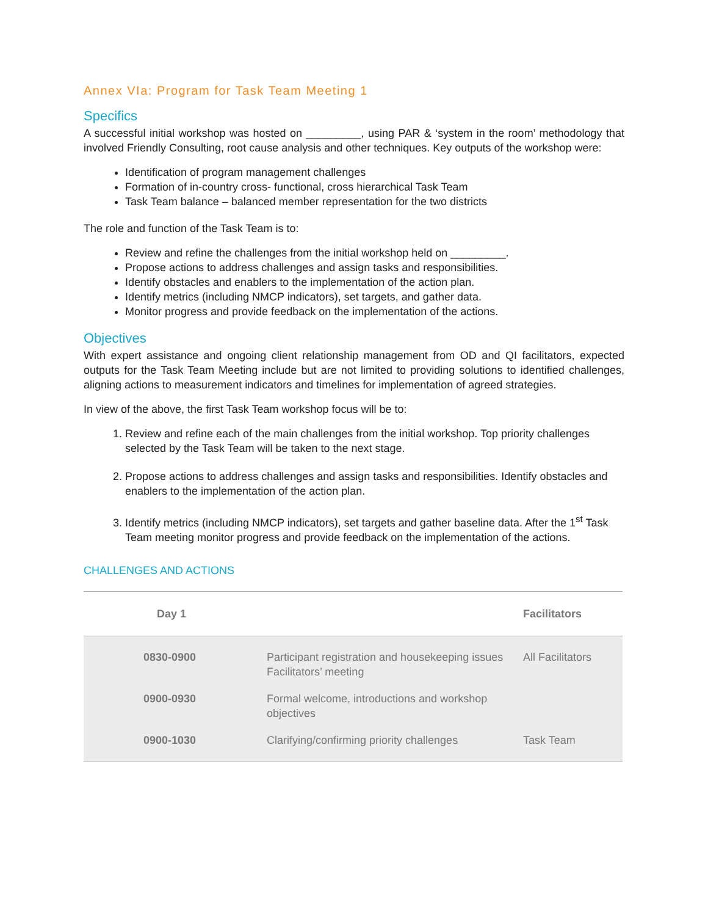Annex VIa: Program for Task Team Meeting 1
Specifics
A successful initial workshop was hosted on _________, using PAR & ‘system in the room’ methodology that involved Friendly Consulting, root cause analysis and other techniques. Key outputs of the workshop were:
Identification of program management challenges
Formation of in-country cross- functional, cross hierarchical Task Team
Task Team balance – balanced member representation for the two districts
The role and function of the Task Team is to:
Review and refine the challenges from the initial workshop held on _________.
Propose actions to address challenges and assign tasks and responsibilities.
Identify obstacles and enablers to the implementation of the action plan.
Identify metrics (including NMCP indicators), set targets, and gather data.
Monitor progress and provide feedback on the implementation of the actions.
Objectives
With expert assistance and ongoing client relationship management from OD and QI facilitators, expected outputs for the Task Team Meeting include but are not limited to providing solutions to identified challenges, aligning actions to measurement indicators and timelines for implementation of agreed strategies.
In view of the above, the first Task Team workshop focus will be to:
1. Review and refine each of the main challenges from the initial workshop. Top priority challenges selected by the Task Team will be taken to the next stage.
2. Propose actions to address challenges and assign tasks and responsibilities. Identify obstacles and enablers to the implementation of the action plan.
3. Identify metrics (including NMCP indicators), set targets and gather baseline data. After the 1<sup>st</sup> Task Team meeting monitor progress and provide feedback on the implementation of the actions.
CHALLENGES AND ACTIONS
| Day 1 | | Facilitators |
| --- | --- | --- |
| 0830-0900 | Participant registration and housekeeping issues Facilitators’ meeting | All Facilitators |
| 0900-0930 | Formal welcome, introductions and workshop objectives | |
| 0900-1030 | Clarifying/confirming priority challenges | Task Team |